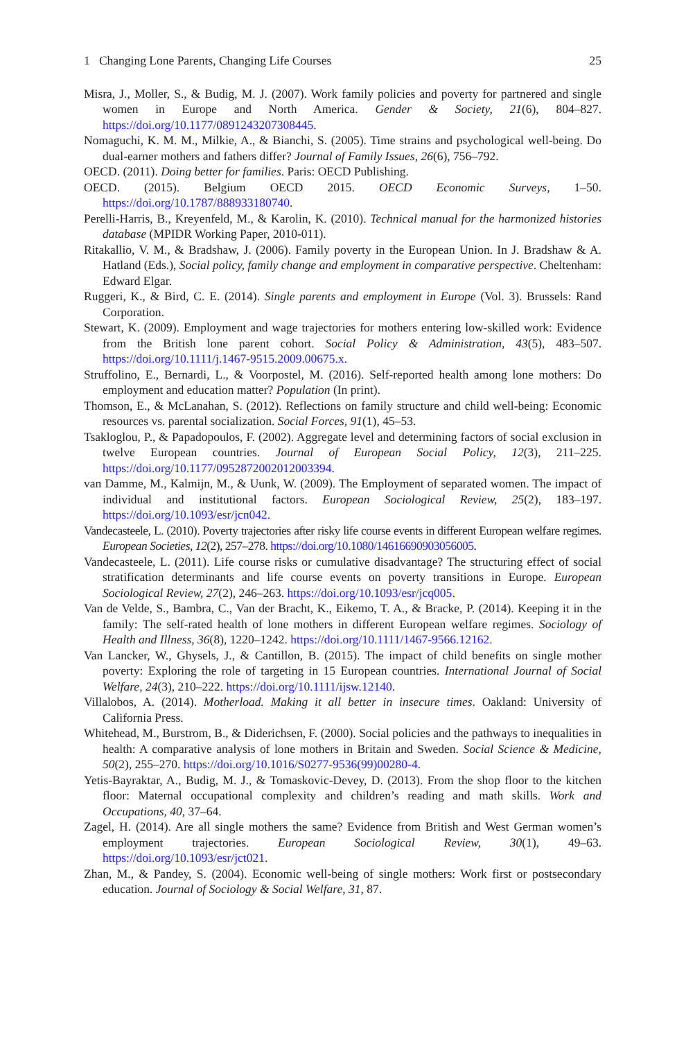1 Changing Lone Parents, Changing Life Courses 25
Misra, J., Moller, S., & Budig, M. J. (2007). Work family policies and poverty for partnered and single women in Europe and North America. Gender & Society, 21(6), 804–827. https://doi.org/10.1177/0891243207308445.
Nomaguchi, K. M. M., Milkie, A., & Bianchi, S. (2005). Time strains and psychological well-being. Do dual-earner mothers and fathers differ? Journal of Family Issues, 26(6), 756–792.
OECD. (2011). Doing better for families. Paris: OECD Publishing.
OECD. (2015). Belgium OECD 2015. OECD Economic Surveys, 1–50. https://doi.org/10.1787/888933180740.
Perelli-Harris, B., Kreyenfeld, M., & Karolin, K. (2010). Technical manual for the harmonized histories database (MPIDR Working Paper, 2010-011).
Ritakallio, V. M., & Bradshaw, J. (2006). Family poverty in the European Union. In J. Bradshaw & A. Hatland (Eds.), Social policy, family change and employment in comparative perspective. Cheltenham: Edward Elgar.
Ruggeri, K., & Bird, C. E. (2014). Single parents and employment in Europe (Vol. 3). Brussels: Rand Corporation.
Stewart, K. (2009). Employment and wage trajectories for mothers entering low-skilled work: Evidence from the British lone parent cohort. Social Policy & Administration, 43(5), 483–507. https://doi.org/10.1111/j.1467-9515.2009.00675.x.
Struffolino, E., Bernardi, L., & Voorpostel, M. (2016). Self-reported health among lone mothers: Do employment and education matter? Population (In print).
Thomson, E., & McLanahan, S. (2012). Reflections on family structure and child well-being: Economic resources vs. parental socialization. Social Forces, 91(1), 45–53.
Tsakloglou, P., & Papadopoulos, F. (2002). Aggregate level and determining factors of social exclusion in twelve European countries. Journal of European Social Policy, 12(3), 211–225. https://doi.org/10.1177/0952872002012003394.
van Damme, M., Kalmijn, M., & Uunk, W. (2009). The Employment of separated women. The impact of individual and institutional factors. European Sociological Review, 25(2), 183–197. https://doi.org/10.1093/esr/jcn042.
Vandecasteele, L. (2010). Poverty trajectories after risky life course events in different European welfare regimes. European Societies, 12(2), 257–278. https://doi.org/10.1080/14616690903056005.
Vandecasteele, L. (2011). Life course risks or cumulative disadvantage? The structuring effect of social stratification determinants and life course events on poverty transitions in Europe. European Sociological Review, 27(2), 246–263. https://doi.org/10.1093/esr/jcq005.
Van de Velde, S., Bambra, C., Van der Bracht, K., Eikemo, T. A., & Bracke, P. (2014). Keeping it in the family: The self-rated health of lone mothers in different European welfare regimes. Sociology of Health and Illness, 36(8), 1220–1242. https://doi.org/10.1111/1467-9566.12162.
Van Lancker, W., Ghysels, J., & Cantillon, B. (2015). The impact of child benefits on single mother poverty: Exploring the role of targeting in 15 European countries. International Journal of Social Welfare, 24(3), 210–222. https://doi.org/10.1111/ijsw.12140.
Villalobos, A. (2014). Motherload. Making it all better in insecure times. Oakland: University of California Press.
Whitehead, M., Burstrom, B., & Diderichsen, F. (2000). Social policies and the pathways to inequalities in health: A comparative analysis of lone mothers in Britain and Sweden. Social Science & Medicine, 50(2), 255–270. https://doi.org/10.1016/S0277-9536(99)00280-4.
Yetis-Bayraktar, A., Budig, M. J., & Tomaskovic-Devey, D. (2013). From the shop floor to the kitchen floor: Maternal occupational complexity and children’s reading and math skills. Work and Occupations, 40, 37–64.
Zagel, H. (2014). Are all single mothers the same? Evidence from British and West German women’s employment trajectories. European Sociological Review, 30(1), 49–63. https://doi.org/10.1093/esr/jct021.
Zhan, M., & Pandey, S. (2004). Economic well-being of single mothers: Work first or postsecondary education. Journal of Sociology & Social Welfare, 31, 87.